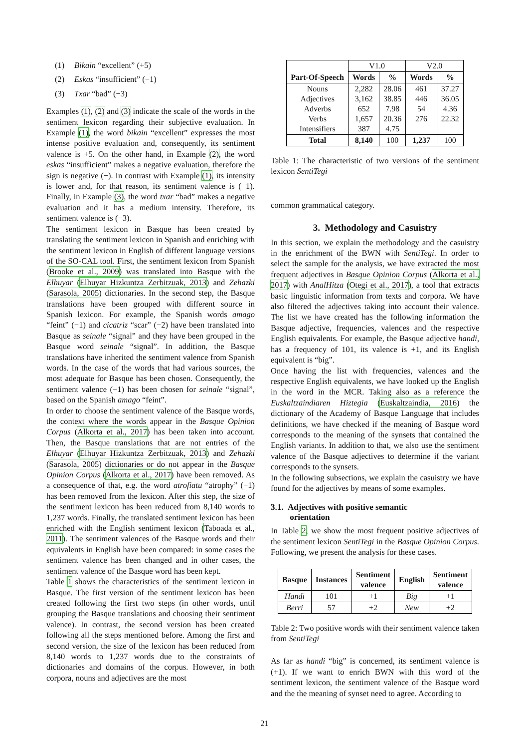(1) Bikain “excellent” (+5)
(2) Eskas “insufficient” (−1)
(3) Txar “bad” (−3)
Examples (1), (2) and (3) indicate the scale of the words in the sentiment lexicon regarding their subjective evaluation. In Example (1), the word bikain “excellent” expresses the most intense positive evaluation and, consequently, its sentiment valence is +5. On the other hand, in Example (2), the word eskas “insufficient” makes a negative evaluation, therefore the sign is negative (−). In contrast with Example (1), its intensity is lower and, for that reason, its sentiment valence is (−1). Finally, in Example (3), the word txar “bad” makes a negative evaluation and it has a medium intensity. Therefore, its sentiment valence is (−3).
The sentiment lexicon in Basque has been created by translating the sentiment lexicon in Spanish and enriching with the sentiment lexicon in English of different language versions of the SO-CAL tool. First, the sentiment lexicon from Spanish (Brooke et al., 2009) was translated into Basque with the Elhuyar (Elhuyar Hizkuntza Zerbitzuak, 2013) and Zehazki (Sarasola, 2005) dictionaries. In the second step, the Basque translations have been grouped with different source in Spanish lexicon. For example, the Spanish words amago “feint” (−1) and cicatriz “scar” (−2) have been translated into Basque as seinale “signal” and they have been grouped in the Basque word seinale “signal”. In addition, the Basque translations have inherited the sentiment valence from Spanish words. In the case of the words that had various sources, the most adequate for Basque has been chosen. Consequently, the sentiment valence (−1) has been chosen for seinale “signal”, based on the Spanish amago “feint”.
In order to choose the sentiment valence of the Basque words, the context where the words appear in the Basque Opinion Corpus (Alkorta et al., 2017) has been taken into account. Then, the Basque translations that are not entries of the Elhuyar (Elhuyar Hizkuntza Zerbitzuak, 2013) and Zehazki (Sarasola, 2005) dictionaries or do not appear in the Basque Opinion Corpus (Alkorta et al., 2017) have been removed. As a consequence of that, e.g. the word atrofiatu “atrophy” (−1) has been removed from the lexicon. After this step, the size of the sentiment lexicon has been reduced from 8,140 words to 1,237 words. Finally, the translated sentiment lexicon has been enriched with the English sentiment lexicon (Taboada et al., 2011). The sentiment valences of the Basque words and their equivalents in English have been compared: in some cases the sentiment valence has been changed and in other cases, the sentiment valence of the Basque word has been kept.
Table 1 shows the characteristics of the sentiment lexicon in Basque. The first version of the sentiment lexicon has been created following the first two steps (in other words, until grouping the Basque translations and choosing their sentiment valence). In contrast, the second version has been created following all the steps mentioned before. Among the first and second version, the size of the lexicon has been reduced from 8,140 words to 1,237 words due to the constraints of dictionaries and domains of the corpus. However, in both corpora, nouns and adjectives are the most
| | V1.0 | | V2.0 | |
| Part-Of-Speech | Words | % | Words | % |
| Nouns Adjectives Adverbs Verbs Intensifiers | 2,282 3,162 652 1,657 387 | 28.06 38.85 7.98 20.36 4.75 | 461 446 54 276 | 37.27 36.05 4.36 22.32 |
| Total | 8,140 | 100 | 1,237 | 100 |
Table 1: The characteristic of two versions of the sentiment lexicon SentiTegi
common grammatical category.
3. Methodology and Casuistry
In this section, we explain the methodology and the casuistry in the enrichment of the BWN with SentiTegi. In order to select the sample for the analysis, we have extracted the most frequent adjectives in Basque Opinion Corpus (Alkorta et al., 2017) with AnalHitza (Otegi et al., 2017), a tool that extracts basic linguistic information from texts and corpora. We have also filtered the adjectives taking into account their valence. The list we have created has the following information the Basque adjective, frequencies, valences and the respective English equivalents. For example, the Basque adjective handi, has a frequency of 101, its valence is +1, and its English equivalent is “big”.
Once having the list with frequencies, valences and the respective English equivalents, we have looked up the English in the word in the MCR. Taking also as a reference the Euskaltzaindiaren Hiztegia (Euskaltzaindia, 2016) the dictionary of the Academy of Basque Language that includes definitions, we have checked if the meaning of Basque word corresponds to the meaning of the synsets that contained the English variants. In addition to that, we also use the sentiment valence of the Basque adjectives to determine if the variant corresponds to the synsets.
In the following subsections, we explain the casuistry we have found for the adjectives by means of some examples.
3.1. Adjectives with positive semantic
orientation
In Table 2, we show the most frequent positive adjectives of the sentiment lexicon SentiTegi in the Basque Opinion Corpus. Following, we present the analysis for these cases.
| Basque | Instances | Sentiment valence | English | Sentiment valence |
| --- | --- | --- | --- | --- |
| Handi | 101 | +1 | Big | +1 |
| Berri | 57 | +2 | New | +2 |
Table 2: Two positive words with their sentiment valence taken from SentiTegi
As far as handi “big” is concerned, its sentiment valence is (+1). If we want to enrich BWN with this word of the sentiment lexicon, the sentiment valence of the Basque word and the the meaning of synset need to agree. According to
21